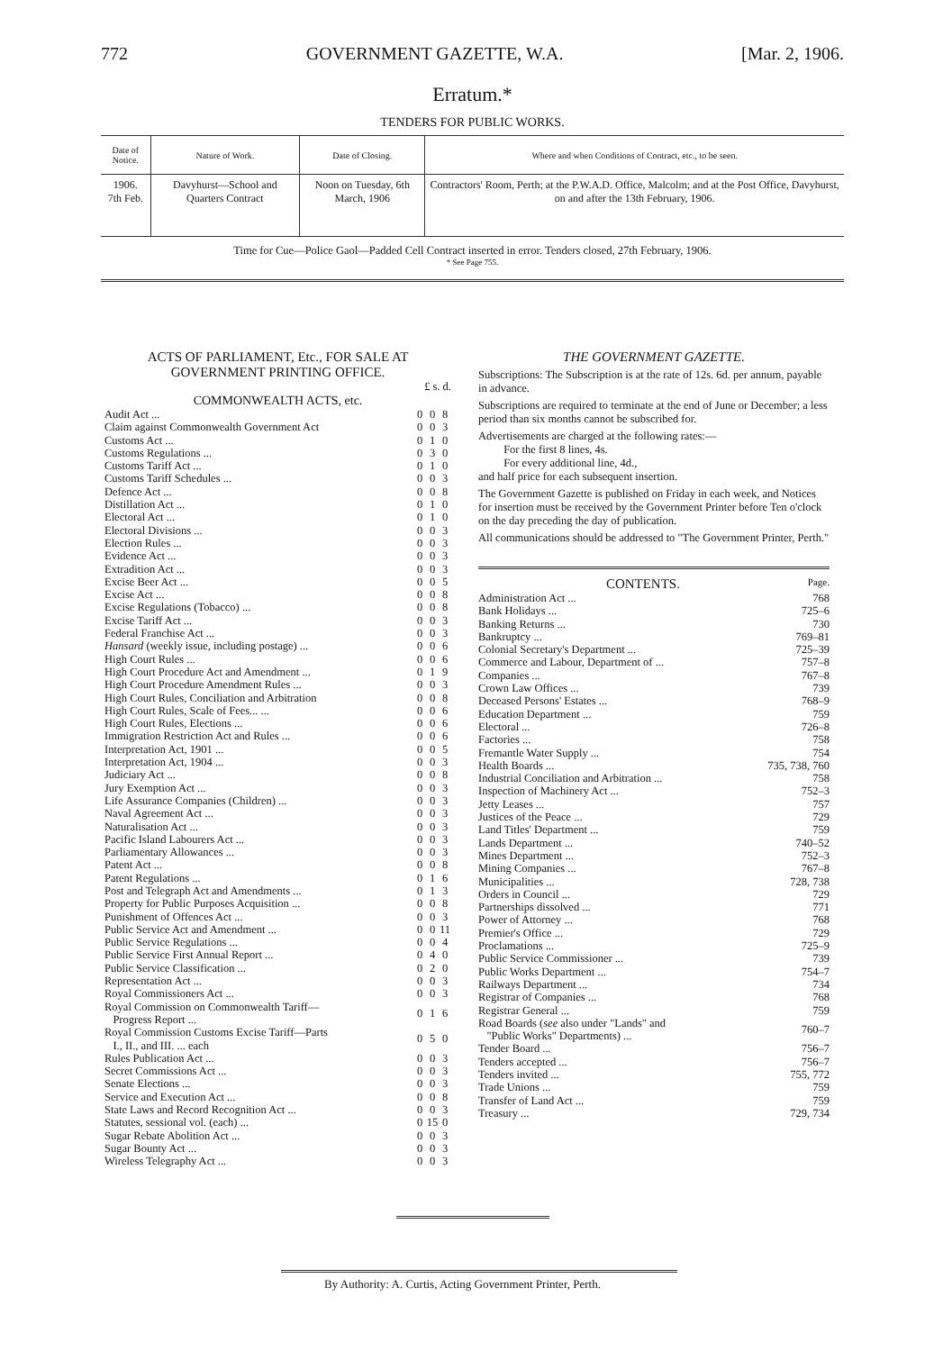772 GOVERNMENT GAZETTE, W.A. [Mar. 2, 1906.
Erratum.*
TENDERS FOR PUBLIC WORKS.
| Date of Notice. | Nature of Work. | Date of Closing. | Where and when Conditions of Contract, etc., to be seen. |
| --- | --- | --- | --- |
| 1906. 7th Feb. | Davyhurst—School and Quarters Contract | Noon on Tuesday, 6th March, 1906 | Contractors' Room, Perth; at the P.W.A.D. Office, Malcolm; and at the Post Office, Davyhurst, on and after the 13th February, 1906. |
Time for Cue—Police Gaol—Padded Cell Contract inserted in error. Tenders closed, 27th February, 1906.
* See Page 755.
ACTS OF PARLIAMENT, Etc., FOR SALE AT GOVERNMENT PRINTING OFFICE.
£ s. d.
COMMONWEALTH ACTS, etc.
| Audit Act ... | 0 | 0 | 8 |
| Claim against Commonwealth Government Act | 0 | 0 | 3 |
| Customs Act ... | 0 | 1 | 0 |
| Customs Regulations ... | 0 | 3 | 0 |
| Customs Tariff Act ... | 0 | 1 | 0 |
| Customs Tariff Schedules ... | 0 | 0 | 3 |
| Defence Act ... | 0 | 0 | 8 |
| Distillation Act ... | 0 | 1 | 0 |
| Electoral Act ... | 0 | 1 | 0 |
| Electoral Divisions ... | 0 | 0 | 3 |
| Election Rules ... | 0 | 0 | 3 |
| Evidence Act ... | 0 | 0 | 3 |
| Extradition Act ... | 0 | 0 | 3 |
| Excise Beer Act ... | 0 | 0 | 5 |
| Excise Act ... | 0 | 0 | 8 |
| Excise Regulations (Tobacco) ... | 0 | 0 | 8 |
| Excise Tariff Act ... | 0 | 0 | 3 |
| Federal Franchise Act ... | 0 | 0 | 3 |
| Hansard (weekly issue, including postage) ... | 0 | 0 | 6 |
| High Court Rules ... | 0 | 0 | 6 |
| High Court Procedure Act and Amendment ... | 0 | 1 | 9 |
| High Court Procedure Amendment Rules ... | 0 | 0 | 3 |
| High Court Rules, Conciliation and Arbitration | 0 | 0 | 8 |
| High Court Rules, Scale of Fees... ... | 0 | 0 | 6 |
| High Court Rules, Elections ... | 0 | 0 | 6 |
| Immigration Restriction Act and Rules ... | 0 | 0 | 6 |
| Interpretation Act, 1901 ... | 0 | 0 | 5 |
| Interpretation Act, 1904 ... | 0 | 0 | 3 |
| Judiciary Act ... | 0 | 0 | 8 |
| Jury Exemption Act ... | 0 | 0 | 3 |
| Life Assurance Companies (Children) ... | 0 | 0 | 3 |
| Naval Agreement Act ... | 0 | 0 | 3 |
| Naturalisation Act ... | 0 | 0 | 3 |
| Pacific Island Labourers Act ... | 0 | 0 | 3 |
| Parliamentary Allowances ... | 0 | 0 | 3 |
| Patent Act ... | 0 | 0 | 8 |
| Patent Regulations ... | 0 | 1 | 6 |
| Post and Telegraph Act and Amendments ... | 0 | 1 | 3 |
| Property for Public Purposes Acquisition ... | 0 | 0 | 8 |
| Punishment of Offences Act ... | 0 | 0 | 3 |
| Public Service Act and Amendment ... | 0 | 0 | 11 |
| Public Service Regulations ... | 0 | 0 | 4 |
| Public Service First Annual Report ... | 0 | 4 | 0 |
| Public Service Classification ... | 0 | 2 | 0 |
| Representation Act ... | 0 | 0 | 3 |
| Royal Commissioners Act ... | 0 | 0 | 3 |
| Royal Commission on Commonwealth Tariff— Progress Report ... | 0 | 1 | 6 |
| Royal Commission Customs Excise Tariff—Parts I., II., and III. ... each | 0 | 5 | 0 |
| Rules Publication Act ... | 0 | 0 | 3 |
| Secret Commissions Act ... | 0 | 0 | 3 |
| Senate Elections ... | 0 | 0 | 3 |
| Service and Execution Act ... | 0 | 0 | 8 |
| State Laws and Record Recognition Act ... | 0 | 0 | 3 |
| Statutes, sessional vol. (each) ... | 0 | 15 | 0 |
| Sugar Rebate Abolition Act ... | 0 | 0 | 3 |
| Sugar Bounty Act ... | 0 | 0 | 3 |
| Wireless Telegraphy Act ... | 0 | 0 | 3 |
THE GOVERNMENT GAZETTE.
Subscriptions: The Subscription is at the rate of 12s. 6d. per annum, payable in advance.
Subscriptions are required to terminate at the end of June or December; a less period than six months cannot be subscribed for.
Advertisements are charged at the following rates:—
For the first 8 lines, 4s.
For every additional line, 4d.,
and half price for each subsequent insertion.
The Government Gazette is published on Friday in each week, and Notices for insertion must be received by the Government Printer before Ten o'clock on the day preceding the day of publication.
All communications should be addressed to "The Government Printer, Perth."
CONTENTS. Page.
| Administration Act ... | 768 |
| Bank Holidays ... | 725–6 |
| Banking Returns ... | 730 |
| Bankruptcy ... | 769–81 |
| Colonial Secretary's Department ... | 725–39 |
| Commerce and Labour, Department of ... | 757–8 |
| Companies ... | 767–8 |
| Crown Law Offices ... | 739 |
| Deceased Persons' Estates ... | 768–9 |
| Education Department ... | 759 |
| Electoral ... | 726–8 |
| Factories ... | 758 |
| Fremantle Water Supply ... | 754 |
| Health Boards ... | 735, 738, 760 |
| Industrial Conciliation and Arbitration ... | 758 |
| Inspection of Machinery Act ... | 752–3 |
| Jetty Leases ... | 757 |
| Justices of the Peace ... | 729 |
| Land Titles' Department ... | 759 |
| Lands Department ... | 740–52 |
| Mines Department ... | 752–3 |
| Mining Companies ... | 767–8 |
| Municipalities ... | 728, 738 |
| Orders in Council ... | 729 |
| Partnerships dissolved ... | 771 |
| Power of Attorney ... | 768 |
| Premier's Office ... | 729 |
| Proclamations ... | 725–9 |
| Public Service Commissioner ... | 739 |
| Public Works Department ... | 754–7 |
| Railways Department ... | 734 |
| Registrar of Companies ... | 768 |
| Registrar General ... | 759 |
| Road Boards ( see also under "Lands" and "Public Works" Departments) ... | 760–7 |
| Tender Board ... | 756–7 |
| Tenders accepted ... | 756–7 |
| Tenders invited ... | 755, 772 |
| Trade Unions ... | 759 |
| Transfer of Land Act ... | 759 |
| Treasury ... | 729, 734 |
By Authority: A. Curtis, Acting Government Printer, Perth.